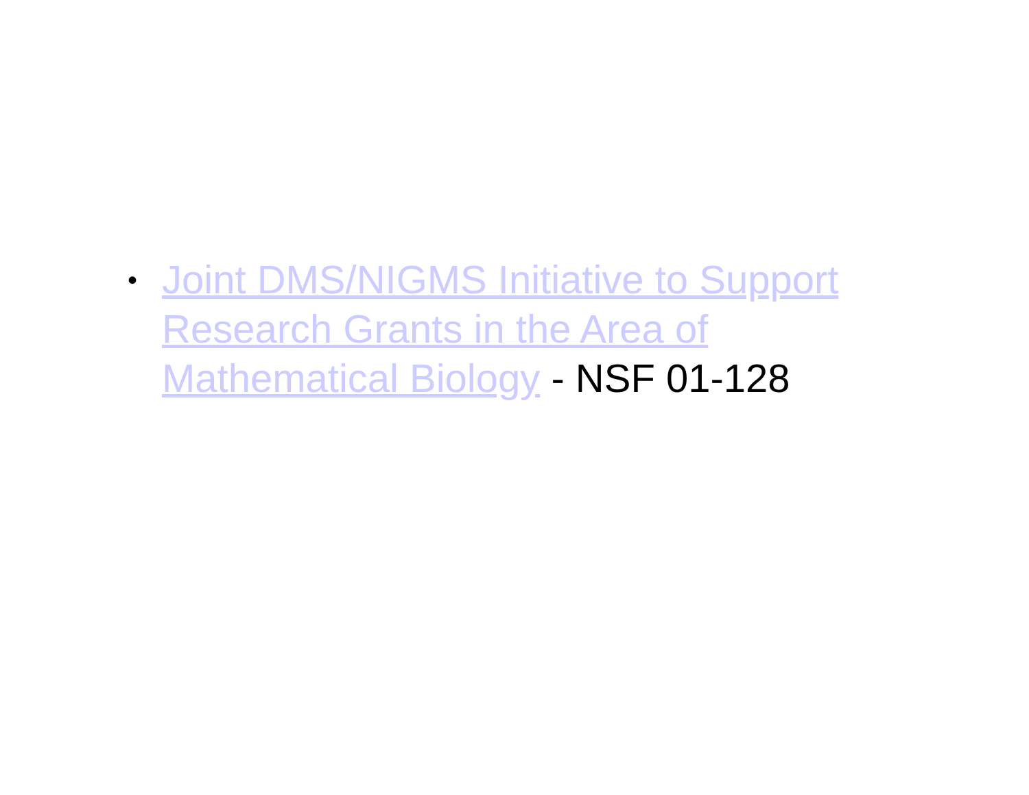• Joint DMS/NIGMS Initiative to Support Research Grants in the Area of Mathematical Biology - NSF 01-128